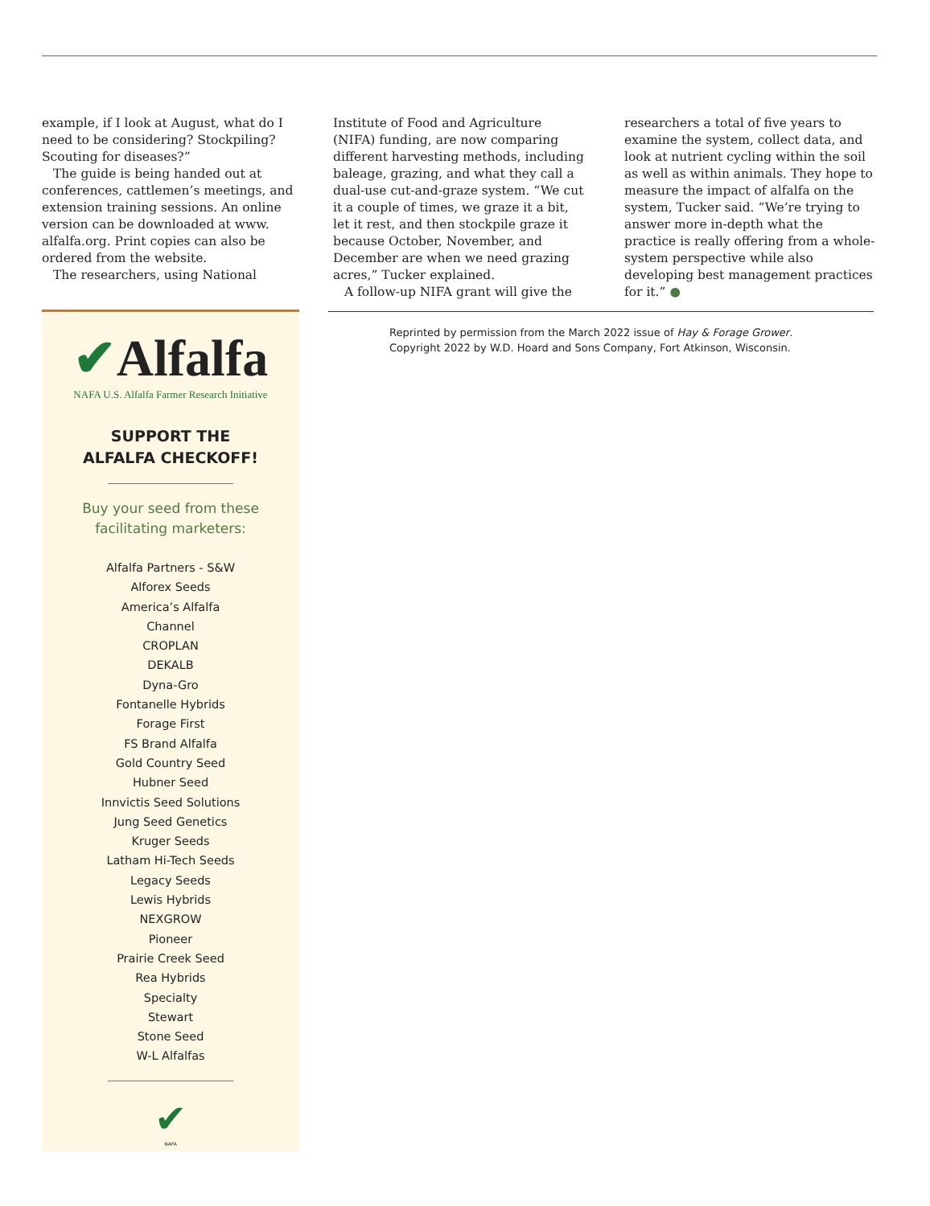example, if I look at August, what do I need to be considering? Stockpiling? Scouting for diseases?”
The guide is being handed out at conferences, cattlemen’s meetings, and extension training sessions. An online version can be downloaded at www. alfalfa.org. Print copies can also be ordered from the website.
The researchers, using National
Institute of Food and Agriculture (NIFA) funding, are now comparing different harvesting methods, including baleage, grazing, and what they call a dual-use cut-and-graze system. “We cut it a couple of times, we graze it a bit, let it rest, and then stockpile graze it because October, November, and December are when we need grazing acres,” Tucker explained.
A follow-up NIFA grant will give the
researchers a total of five years to examine the system, collect data, and look at nutrient cycling within the soil as well as within animals. They hope to measure the impact of alfalfa on the system, Tucker said. “We’re trying to answer more in-depth what the practice is really offering from a whole-system perspective while also developing best management practices for it.” ●
✔Alfalfa
NAFA U.S. Alfalfa Farmer Research Initiative
SUPPORT THE
ALFALFA CHECKOFF!
Buy your seed from these
facilitating marketers:
Alfalfa Partners - S&W
Alforex Seeds
America’s Alfalfa
Channel
CROPLAN
DEKALB
Dyna-Gro
Fontanelle Hybrids
Forage First
FS Brand Alfalfa
Gold Country Seed
Hubner Seed
Innvictis Seed Solutions
Jung Seed Genetics
Kruger Seeds
Latham Hi-Tech Seeds
Legacy Seeds
Lewis Hybrids
NEXGROW
Pioneer
Prairie Creek Seed
Rea Hybrids
Specialty
Stewart
Stone Seed
W-L Alfalfas
✔
NAFA
Reprinted by permission from the March 2022 issue of Hay & Forage Grower.
Copyright 2022 by W.D. Hoard and Sons Company, Fort Atkinson, Wisconsin.